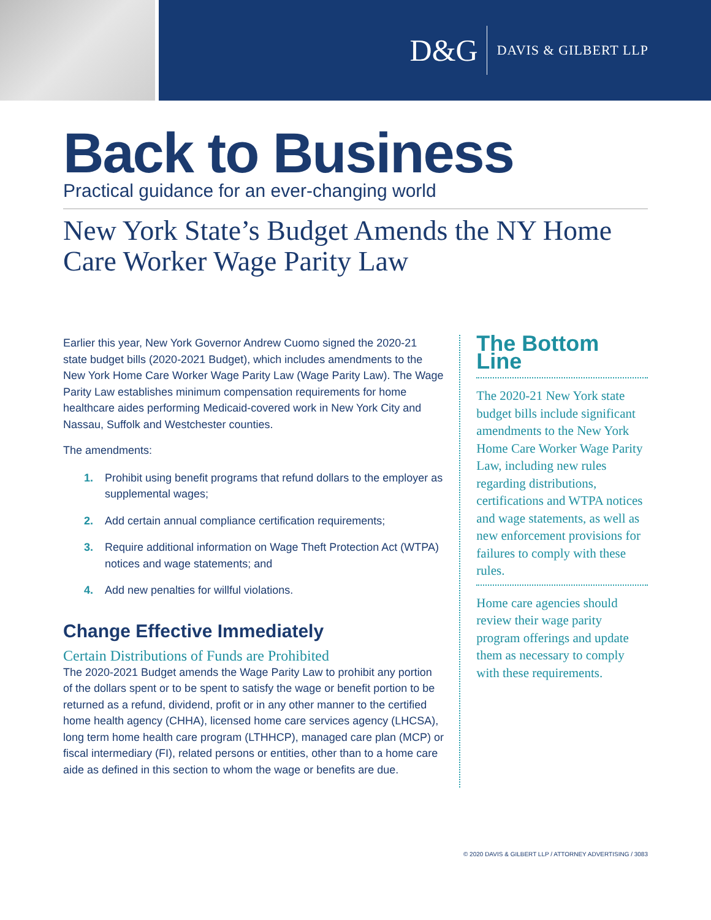D&G DAVIS & GILBERT LLP
Back to Business
Practical guidance for an ever-changing world
New York State’s Budget Amends the NY Home Care Worker Wage Parity Law
Earlier this year, New York Governor Andrew Cuomo signed the 2020-21 state budget bills (2020-2021 Budget), which includes amendments to the New York Home Care Worker Wage Parity Law (Wage Parity Law). The Wage Parity Law establishes minimum compensation requirements for home healthcare aides performing Medicaid-covered work in New York City and Nassau, Suffolk and Westchester counties.
The amendments:
1. Prohibit using benefit programs that refund dollars to the employer as supplemental wages;
2. Add certain annual compliance certification requirements;
3. Require additional information on Wage Theft Protection Act (WTPA) notices and wage statements; and
4. Add new penalties for willful violations.
Change Effective Immediately
Certain Distributions of Funds are Prohibited
The 2020-2021 Budget amends the Wage Parity Law to prohibit any portion of the dollars spent or to be spent to satisfy the wage or benefit portion to be returned as a refund, dividend, profit or in any other manner to the certified home health agency (CHHA), licensed home care services agency (LHCSA), long term home health care program (LTHHCP), managed care plan (MCP) or fiscal intermediary (FI), related persons or entities, other than to a home care aide as defined in this section to whom the wage or benefits are due.
The Bottom Line
The 2020-21 New York state budget bills include significant amendments to the New York Home Care Worker Wage Parity Law, including new rules regarding distributions, certifications and WTPA notices and wage statements, as well as new enforcement provisions for failures to comply with these rules.
Home care agencies should review their wage parity program offerings and update them as necessary to comply with these requirements.
© 2020 DAVIS & GILBERT LLP / ATTORNEY ADVERTISING / 3083